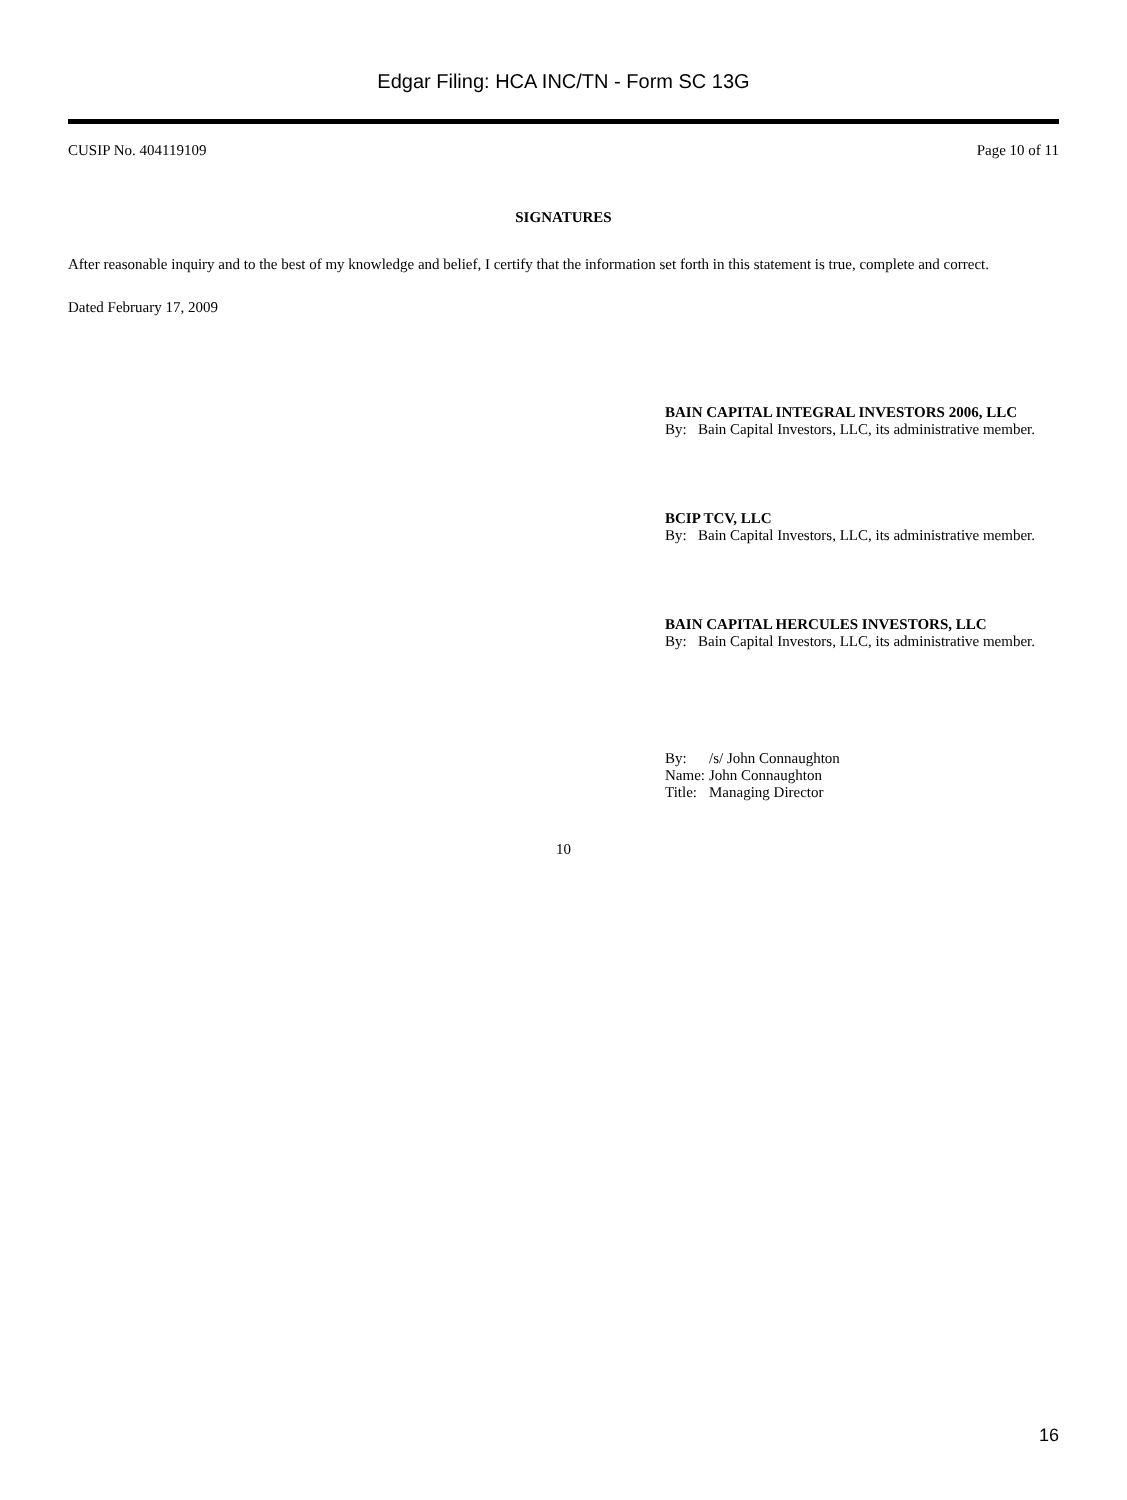Edgar Filing: HCA INC/TN - Form SC 13G
CUSIP No. 404119109 Page 10 of 11
SIGNATURES
After reasonable inquiry and to the best of my knowledge and belief, I certify that the information set forth in this statement is true, complete and correct.
Dated February 17, 2009
BAIN CAPITAL INTEGRAL INVESTORS 2006, LLC
By: Bain Capital Investors, LLC, its administrative member.
BCIP TCV, LLC
By: Bain Capital Investors, LLC, its administrative member.
BAIN CAPITAL HERCULES INVESTORS, LLC
By: Bain Capital Investors, LLC, its administrative member.
| By: | /s/ John Connaughton |
| Name: | John Connaughton |
| Title: | Managing Director |
10
16